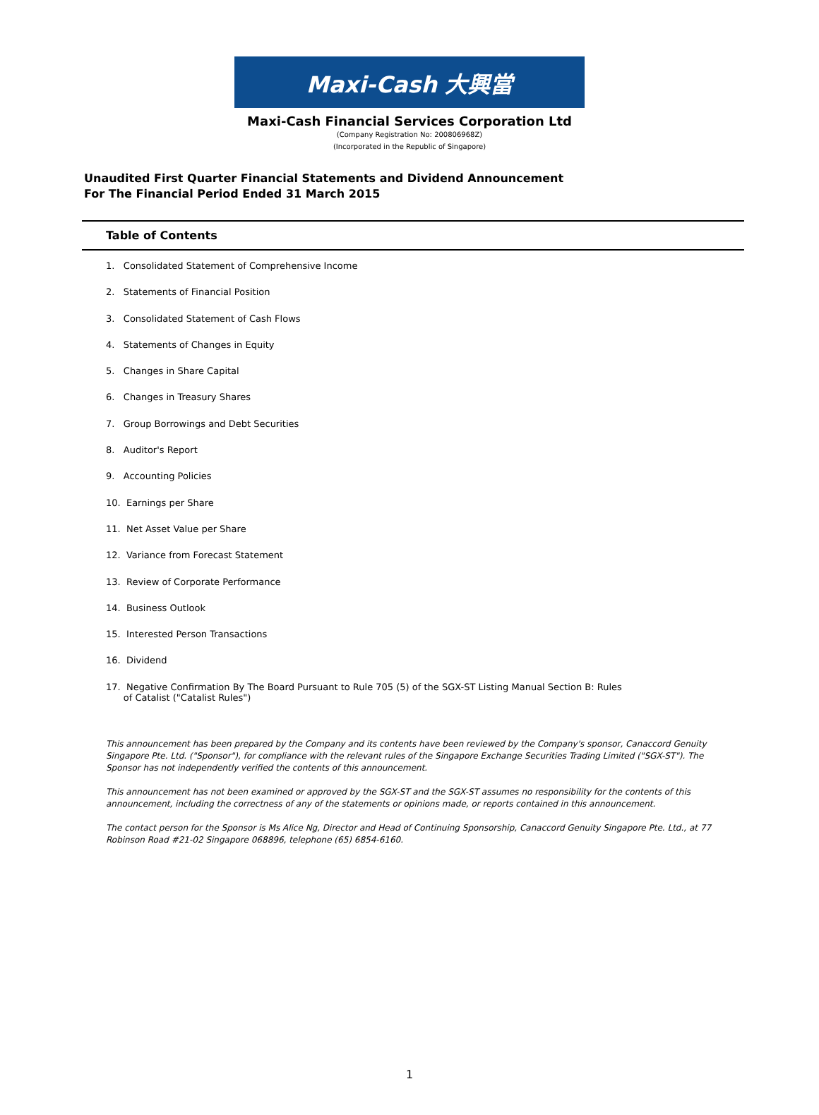Maxi-Cash 大興當
Maxi-Cash Financial Services Corporation Ltd
(Company Registration No: 200806968Z)
(Incorporated in the Republic of Singapore)
Unaudited First Quarter Financial Statements and Dividend Announcement
For The Financial Period Ended 31 March 2015
Table of Contents
1. Consolidated Statement of Comprehensive Income
2. Statements of Financial Position
3. Consolidated Statement of Cash Flows
4. Statements of Changes in Equity
5. Changes in Share Capital
6. Changes in Treasury Shares
7. Group Borrowings and Debt Securities
8. Auditor's Report
9. Accounting Policies
10. Earnings per Share
11. Net Asset Value per Share
12. Variance from Forecast Statement
13. Review of Corporate Performance
14. Business Outlook
15. Interested Person Transactions
16. Dividend
17. Negative Confirmation By The Board Pursuant to Rule 705 (5) of the SGX-ST Listing Manual Section B: Rules
of Catalist ("Catalist Rules")
This announcement has been prepared by the Company and its contents have been reviewed by the Company's sponsor, Canaccord Genuity Singapore Pte. Ltd. ("Sponsor"), for compliance with the relevant rules of the Singapore Exchange Securities Trading Limited ("SGX-ST"). The Sponsor has not independently verified the contents of this announcement.
This announcement has not been examined or approved by the SGX-ST and the SGX-ST assumes no responsibility for the contents of this announcement, including the correctness of any of the statements or opinions made, or reports contained in this announcement.
The contact person for the Sponsor is Ms Alice Ng, Director and Head of Continuing Sponsorship, Canaccord Genuity Singapore Pte. Ltd., at 77 Robinson Road #21-02 Singapore 068896, telephone (65) 6854-6160.
1